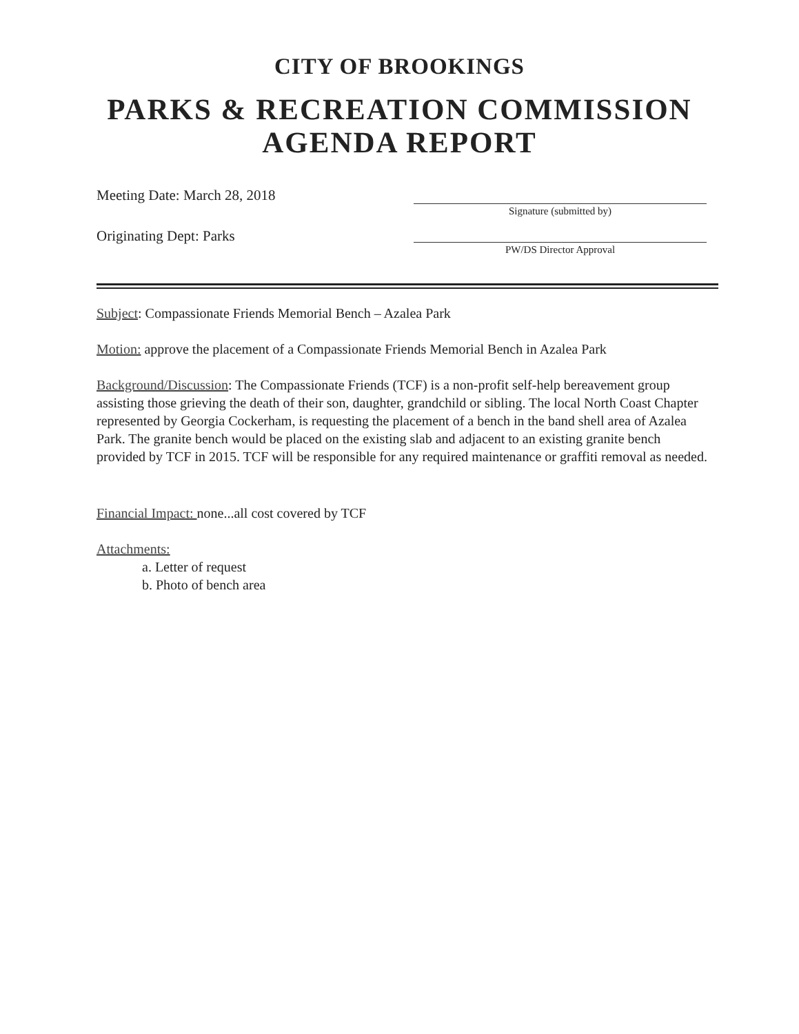CITY OF BROOKINGS
PARKS & RECREATION COMMISSION
AGENDA REPORT
Meeting Date: March 28, 2018
Originating Dept: Parks
Signature (submitted by)
PW/DS Director Approval
Subject: Compassionate Friends Memorial Bench – Azalea Park
Motion: approve the placement of a Compassionate Friends Memorial Bench in Azalea Park
Background/Discussion: The Compassionate Friends (TCF) is a non-profit self-help bereavement group assisting those grieving the death of their son, daughter, grandchild or sibling. The local North Coast Chapter represented by Georgia Cockerham, is requesting the placement of a bench in the band shell area of Azalea Park. The granite bench would be placed on the existing slab and adjacent to an existing granite bench provided by TCF in 2015. TCF will be responsible for any required maintenance or graffiti removal as needed.
Financial Impact: none...all cost covered by TCF
Attachments:
a. Letter of request
b. Photo of bench area